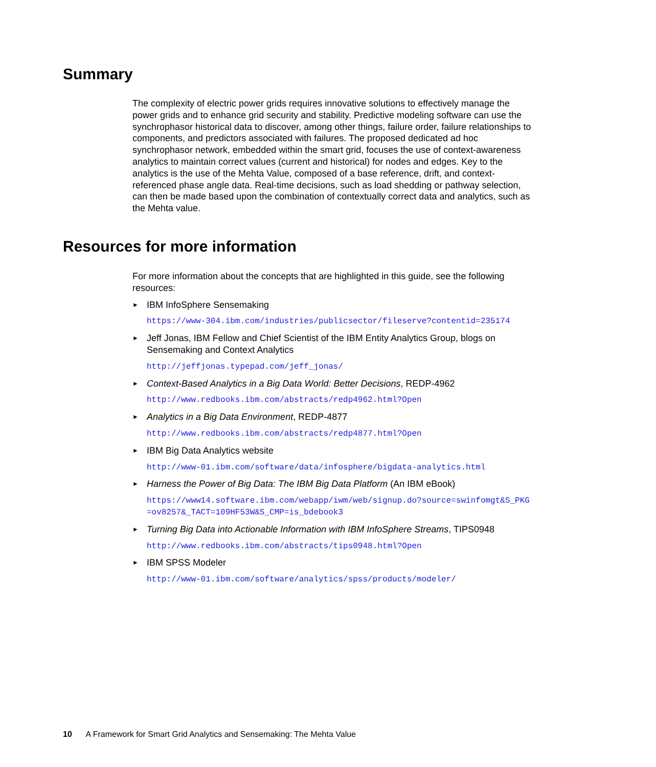Summary
The complexity of electric power grids requires innovative solutions to effectively manage the power grids and to enhance grid security and stability. Predictive modeling software can use the synchrophasor historical data to discover, among other things, failure order, failure relationships to components, and predictors associated with failures. The proposed dedicated ad hoc synchrophasor network, embedded within the smart grid, focuses the use of context-awareness analytics to maintain correct values (current and historical) for nodes and edges. Key to the analytics is the use of the Mehta Value, composed of a base reference, drift, and context-referenced phase angle data. Real-time decisions, such as load shedding or pathway selection, can then be made based upon the combination of contextually correct data and analytics, such as the Mehta value.
Resources for more information
For more information about the concepts that are highlighted in this guide, see the following resources:
► IBM InfoSphere Sensemaking
https://www-304.ibm.com/industries/publicsector/fileserve?contentid=235174
► Jeff Jonas, IBM Fellow and Chief Scientist of the IBM Entity Analytics Group, blogs on Sensemaking and Context Analytics
http://jeffjonas.typepad.com/jeff_jonas/
► Context-Based Analytics in a Big Data World: Better Decisions, REDP-4962
http://www.redbooks.ibm.com/abstracts/redp4962.html?Open
► Analytics in a Big Data Environment, REDP-4877
http://www.redbooks.ibm.com/abstracts/redp4877.html?Open
► IBM Big Data Analytics website
http://www-01.ibm.com/software/data/infosphere/bigdata-analytics.html
► Harness the Power of Big Data: The IBM Big Data Platform (An IBM eBook)
https://www14.software.ibm.com/webapp/iwm/web/signup.do?source=swinfomgt&S_PKG=ov8257&_TACT=109HF53W&S_CMP=is_bdebook3
► Turning Big Data into Actionable Information with IBM InfoSphere Streams, TIPS0948
http://www.redbooks.ibm.com/abstracts/tips0948.html?Open
► IBM SPSS Modeler
http://www-01.ibm.com/software/analytics/spss/products/modeler/
10 A Framework for Smart Grid Analytics and Sensemaking: The Mehta Value